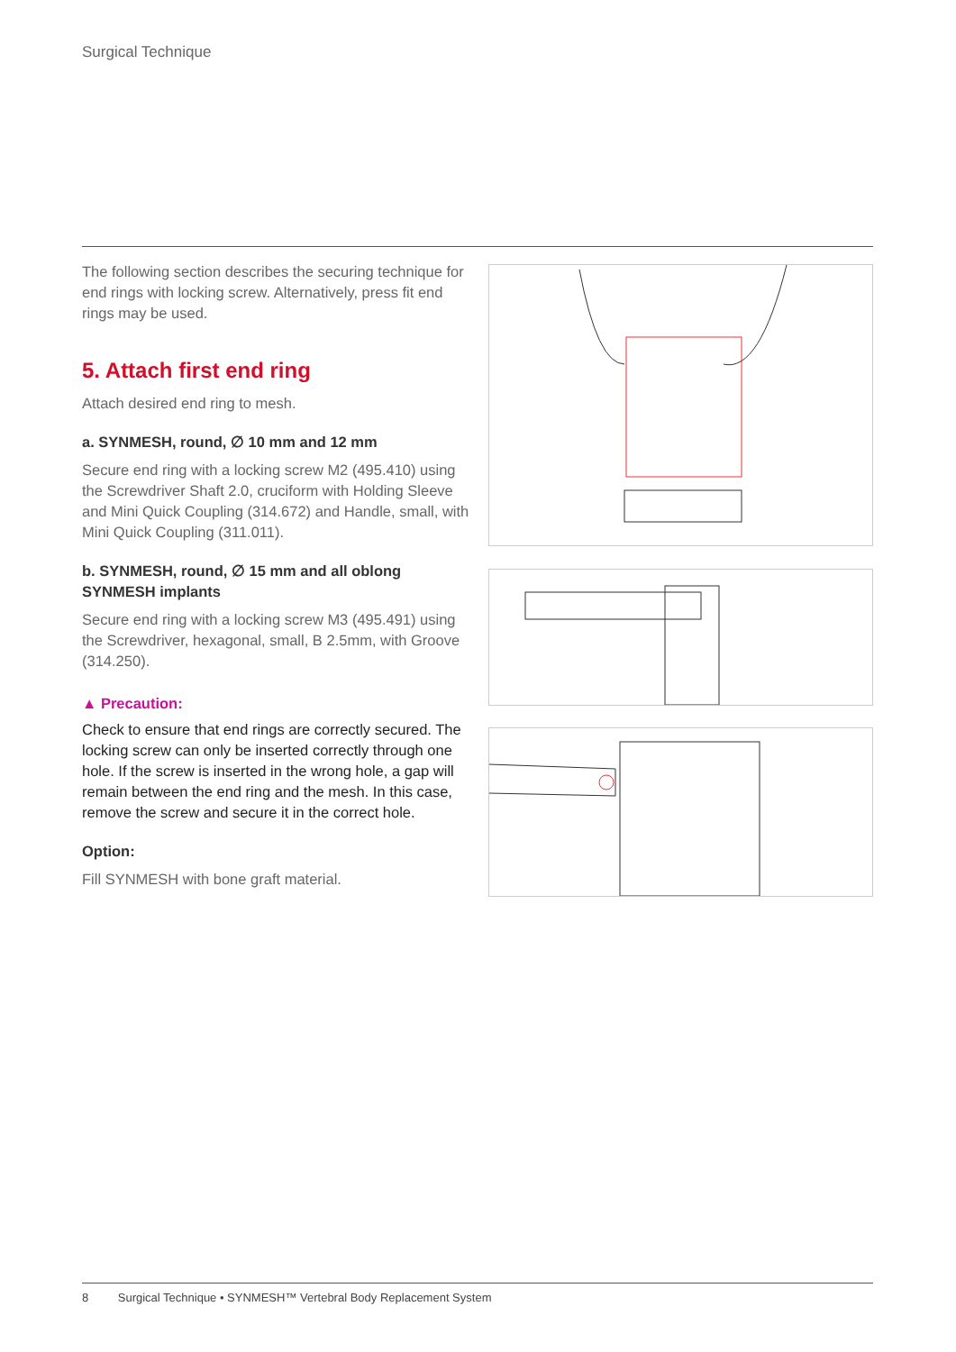Surgical Technique
The following section describes the securing technique for end rings with locking screw. Alternatively, press fit end rings may be used.
5. Attach first end ring
Attach desired end ring to mesh.
a. SYNMESH, round, ∅ 10 mm and 12 mm
Secure end ring with a locking screw M2 (495.410) using the Screwdriver Shaft 2.0, cruciform with Holding Sleeve and Mini Quick Coupling (314.672) and Handle, small, with Mini Quick Coupling (311.011).
b. SYNMESH, round, ∅ 15 mm and all oblong SYNMESH implants
Secure end ring with a locking screw M3 (495.491) using the Screwdriver, hexagonal, small, B 2.5mm, with Groove (314.250).
▲ Precaution:
Check to ensure that end rings are correctly secured. The locking screw can only be inserted correctly through one hole. If the screw is inserted in the wrong hole, a gap will remain between the end ring and the mesh. In this case, remove the screw and secure it in the correct hole.
Option:
Fill SYNMESH with bone graft material.
8 Surgical Technique • SYNMESH™ Vertebral Body Replacement System